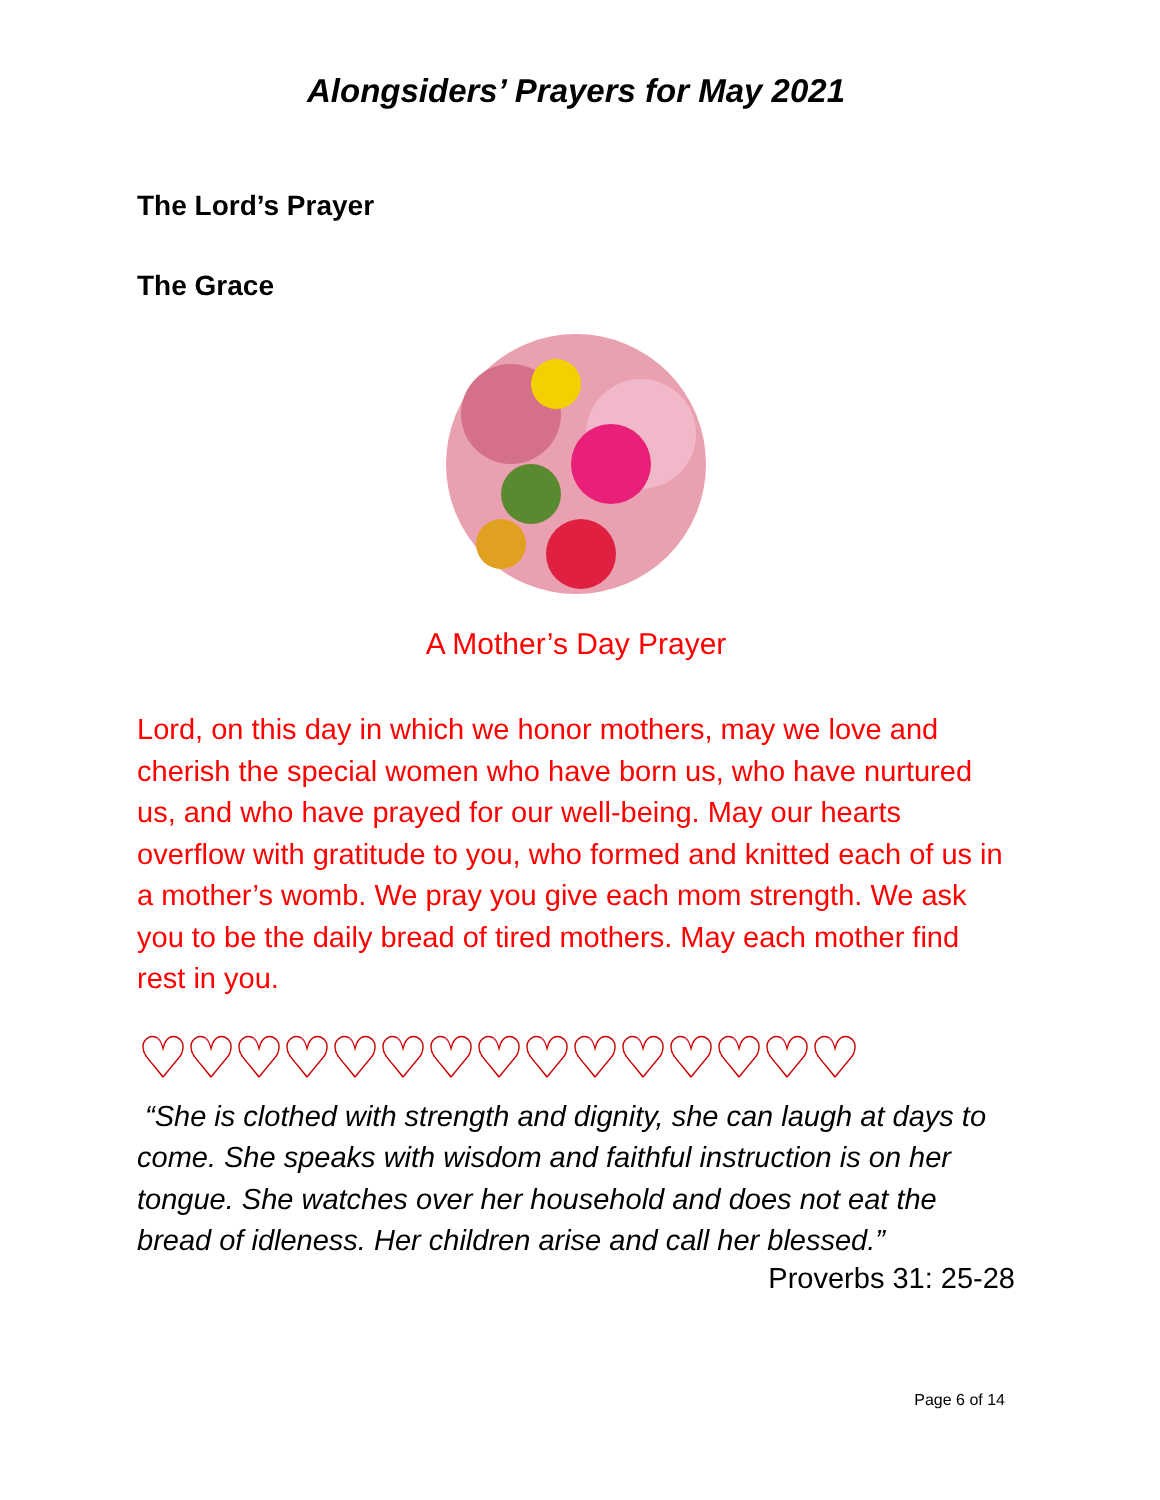Alongsiders’ Prayers for May 2021
The Lord’s Prayer
The Grace
A Mother’s Day Prayer
Lord, on this day in which we honor mothers, may we love and cherish the special women who have born us, who have nurtured us, and who have prayed for our well-being. May our hearts overflow with gratitude to you, who formed and knitted each of us in a mother’s womb. We pray you give each mom strength. We ask you to be the daily bread of tired mothers. May each mother find rest in you.
♡♡♡♡♡♡♡♡♡♡♡♡♡♡♡
“She is clothed with strength and dignity, she can laugh at days to come. She speaks with wisdom and faithful instruction is on her tongue. She watches over her household and does not eat the bread of idleness. Her children arise and call her blessed.”
Proverbs 31: 25-28
Page 6 of 14